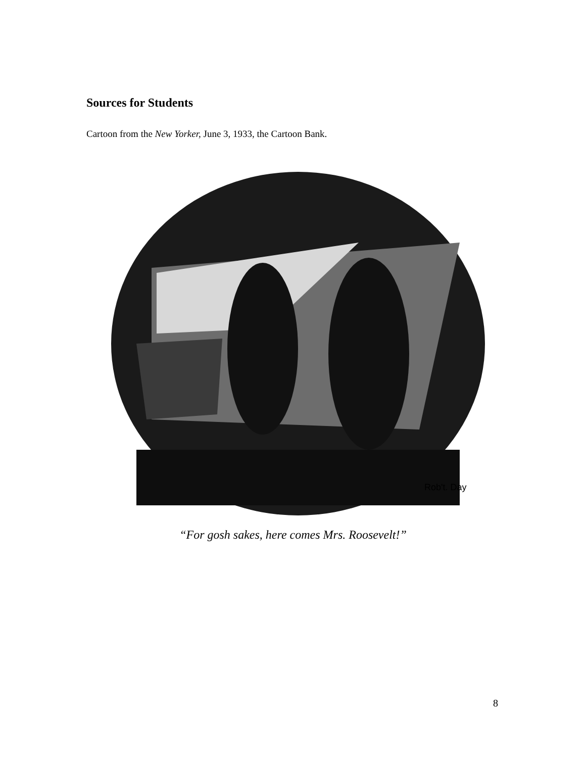Sources for Students
Cartoon from the New Yorker, June 3, 1933, the Cartoon Bank.
Rob't. Day
“For gosh sakes, here comes Mrs. Roosevelt!”
8